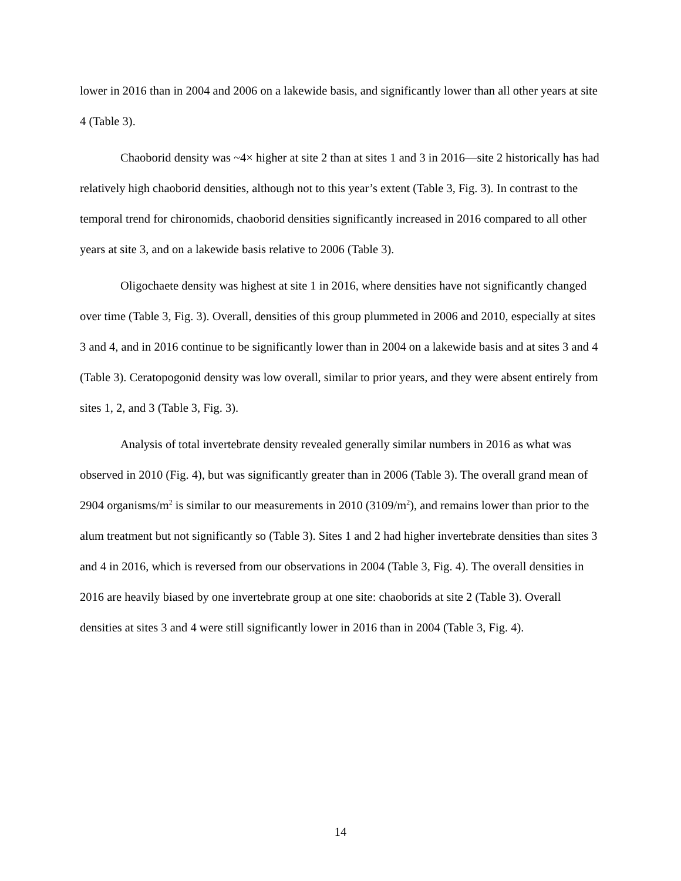lower in 2016 than in 2004 and 2006 on a lakewide basis, and significantly lower than all other years at site 4 (Table 3).
Chaoborid density was ~4× higher at site 2 than at sites 1 and 3 in 2016—site 2 historically has had relatively high chaoborid densities, although not to this year’s extent (Table 3, Fig. 3). In contrast to the temporal trend for chironomids, chaoborid densities significantly increased in 2016 compared to all other years at site 3, and on a lakewide basis relative to 2006 (Table 3).
Oligochaete density was highest at site 1 in 2016, where densities have not significantly changed over time (Table 3, Fig. 3). Overall, densities of this group plummeted in 2006 and 2010, especially at sites 3 and 4, and in 2016 continue to be significantly lower than in 2004 on a lakewide basis and at sites 3 and 4 (Table 3). Ceratopogonid density was low overall, similar to prior years, and they were absent entirely from sites 1, 2, and 3 (Table 3, Fig. 3).
Analysis of total invertebrate density revealed generally similar numbers in 2016 as what was observed in 2010 (Fig. 4), but was significantly greater than in 2006 (Table 3). The overall grand mean of 2904 organisms/m<sup>2</sup> is similar to our measurements in 2010 (3109/m<sup>2</sup>), and remains lower than prior to the alum treatment but not significantly so (Table 3). Sites 1 and 2 had higher invertebrate densities than sites 3 and 4 in 2016, which is reversed from our observations in 2004 (Table 3, Fig. 4). The overall densities in 2016 are heavily biased by one invertebrate group at one site: chaoborids at site 2 (Table 3). Overall densities at sites 3 and 4 were still significantly lower in 2016 than in 2004 (Table 3, Fig. 4).
14